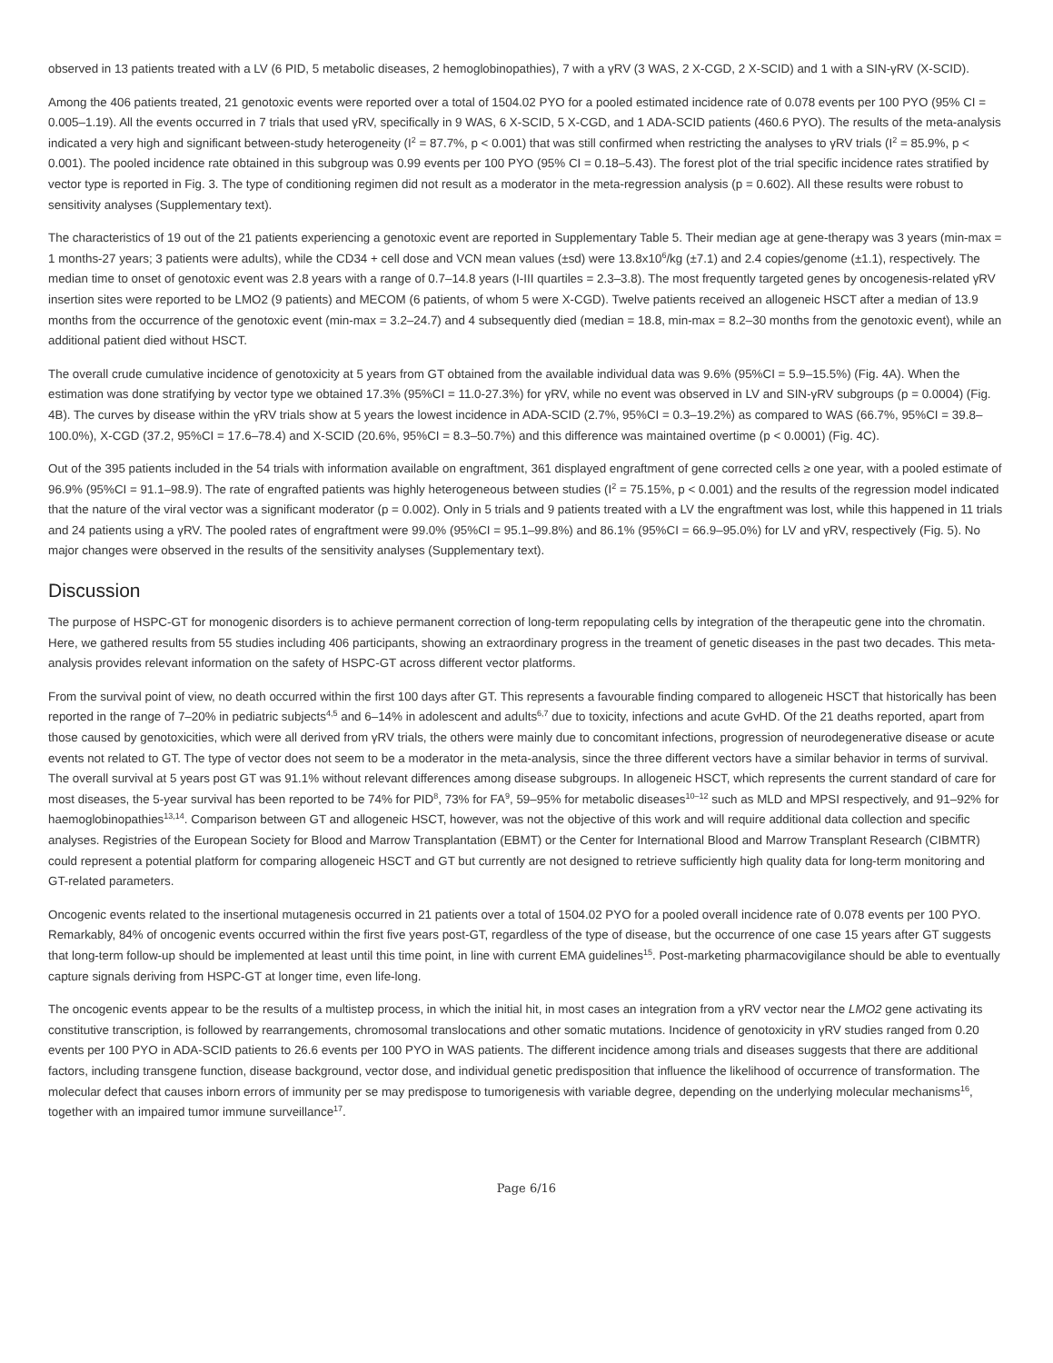observed in 13 patients treated with a LV (6 PID, 5 metabolic diseases, 2 hemoglobinopathies), 7 with a γRV (3 WAS, 2 X-CGD, 2 X-SCID) and 1 with a SIN-γRV (X-SCID).
Among the 406 patients treated, 21 genotoxic events were reported over a total of 1504.02 PYO for a pooled estimated incidence rate of 0.078 events per 100 PYO (95% CI = 0.005–1.19). All the events occurred in 7 trials that used γRV, specifically in 9 WAS, 6 X-SCID, 5 X-CGD, and 1 ADA-SCID patients (460.6 PYO). The results of the meta-analysis indicated a very high and significant between-study heterogeneity (I<sup>2</sup> = 87.7%, p < 0.001) that was still confirmed when restricting the analyses to γRV trials (I<sup>2</sup> = 85.9%, p < 0.001). The pooled incidence rate obtained in this subgroup was 0.99 events per 100 PYO (95% CI = 0.18–5.43). The forest plot of the trial specific incidence rates stratified by vector type is reported in Fig. 3. The type of conditioning regimen did not result as a moderator in the meta-regression analysis (p = 0.602). All these results were robust to sensitivity analyses (Supplementary text).
The characteristics of 19 out of the 21 patients experiencing a genotoxic event are reported in Supplementary Table 5. Their median age at gene-therapy was 3 years (min-max = 1 months-27 years; 3 patients were adults), while the CD34 + cell dose and VCN mean values (±sd) were 13.8x10<sup>6</sup>/kg (±7.1) and 2.4 copies/genome (±1.1), respectively. The median time to onset of genotoxic event was 2.8 years with a range of 0.7–14.8 years (I-III quartiles = 2.3–3.8). The most frequently targeted genes by oncogenesis-related γRV insertion sites were reported to be LMO2 (9 patients) and MECOM (6 patients, of whom 5 were X-CGD). Twelve patients received an allogeneic HSCT after a median of 13.9 months from the occurrence of the genotoxic event (min-max = 3.2–24.7) and 4 subsequently died (median = 18.8, min-max = 8.2–30 months from the genotoxic event), while an additional patient died without HSCT.
The overall crude cumulative incidence of genotoxicity at 5 years from GT obtained from the available individual data was 9.6% (95%CI = 5.9–15.5%) (Fig. 4A). When the estimation was done stratifying by vector type we obtained 17.3% (95%CI = 11.0-27.3%) for γRV, while no event was observed in LV and SIN-γRV subgroups (p = 0.0004) (Fig. 4B). The curves by disease within the γRV trials show at 5 years the lowest incidence in ADA-SCID (2.7%, 95%CI = 0.3–19.2%) as compared to WAS (66.7%, 95%CI = 39.8–100.0%), X-CGD (37.2, 95%CI = 17.6–78.4) and X-SCID (20.6%, 95%CI = 8.3–50.7%) and this difference was maintained overtime (p < 0.0001) (Fig. 4C).
Out of the 395 patients included in the 54 trials with information available on engraftment, 361 displayed engraftment of gene corrected cells ≥ one year, with a pooled estimate of 96.9% (95%CI = 91.1–98.9). The rate of engrafted patients was highly heterogeneous between studies (I<sup>2</sup> = 75.15%, p < 0.001) and the results of the regression model indicated that the nature of the viral vector was a significant moderator (p = 0.002). Only in 5 trials and 9 patients treated with a LV the engraftment was lost, while this happened in 11 trials and 24 patients using a γRV. The pooled rates of engraftment were 99.0% (95%CI = 95.1–99.8%) and 86.1% (95%CI = 66.9–95.0%) for LV and γRV, respectively (Fig. 5). No major changes were observed in the results of the sensitivity analyses (Supplementary text).
Discussion
The purpose of HSPC-GT for monogenic disorders is to achieve permanent correction of long-term repopulating cells by integration of the therapeutic gene into the chromatin. Here, we gathered results from 55 studies including 406 participants, showing an extraordinary progress in the treament of genetic diseases in the past two decades. This meta-analysis provides relevant information on the safety of HSPC-GT across different vector platforms.
From the survival point of view, no death occurred within the first 100 days after GT. This represents a favourable finding compared to allogeneic HSCT that historically has been reported in the range of 7–20% in pediatric subjects<sup>4,5</sup> and 6–14% in adolescent and adults<sup>6,7</sup> due to toxicity, infections and acute GvHD. Of the 21 deaths reported, apart from those caused by genotoxicities, which were all derived from γRV trials, the others were mainly due to concomitant infections, progression of neurodegenerative disease or acute events not related to GT. The type of vector does not seem to be a moderator in the meta-analysis, since the three different vectors have a similar behavior in terms of survival. The overall survival at 5 years post GT was 91.1% without relevant differences among disease subgroups. In allogeneic HSCT, which represents the current standard of care for most diseases, the 5-year survival has been reported to be 74% for PID<sup>8</sup>, 73% for FA<sup>9</sup>, 59–95% for metabolic diseases<sup>10–12</sup> such as MLD and MPSI respectively, and 91–92% for haemoglobinopathies<sup>13,14</sup>. Comparison between GT and allogeneic HSCT, however, was not the objective of this work and will require additional data collection and specific analyses. Registries of the European Society for Blood and Marrow Transplantation (EBMT) or the Center for International Blood and Marrow Transplant Research (CIBMTR) could represent a potential platform for comparing allogeneic HSCT and GT but currently are not designed to retrieve sufficiently high quality data for long-term monitoring and GT-related parameters.
Oncogenic events related to the insertional mutagenesis occurred in 21 patients over a total of 1504.02 PYO for a pooled overall incidence rate of 0.078 events per 100 PYO. Remarkably, 84% of oncogenic events occurred within the first five years post-GT, regardless of the type of disease, but the occurrence of one case 15 years after GT suggests that long-term follow-up should be implemented at least until this time point, in line with current EMA guidelines<sup>15</sup>. Post-marketing pharmacovigilance should be able to eventually capture signals deriving from HSPC-GT at longer time, even life-long.
The oncogenic events appear to be the results of a multistep process, in which the initial hit, in most cases an integration from a γRV vector near the LMO2 gene activating its constitutive transcription, is followed by rearrangements, chromosomal translocations and other somatic mutations. Incidence of genotoxicity in γRV studies ranged from 0.20 events per 100 PYO in ADA-SCID patients to 26.6 events per 100 PYO in WAS patients. The different incidence among trials and diseases suggests that there are additional factors, including transgene function, disease background, vector dose, and individual genetic predisposition that influence the likelihood of occurrence of transformation. The molecular defect that causes inborn errors of immunity per se may predispose to tumorigenesis with variable degree, depending on the underlying molecular mechanisms<sup>16</sup>, together with an impaired tumor immune surveillance<sup>17</sup>.
Page 6/16